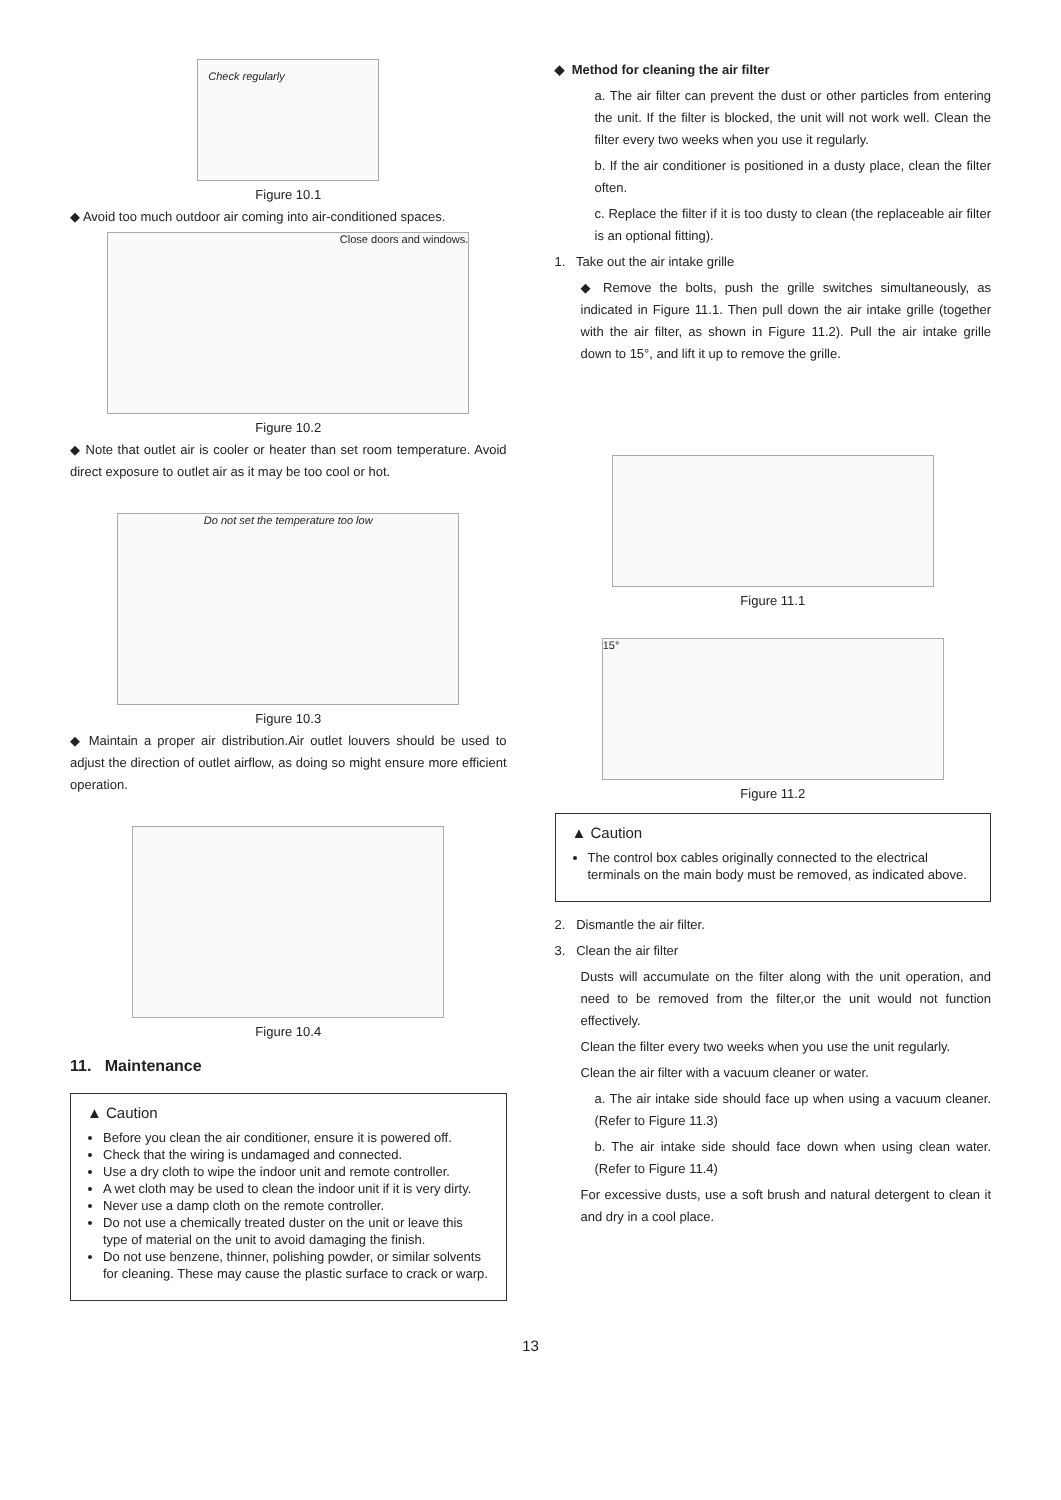Check regularly
Figure 10.1
◆ Avoid too much outdoor air coming into air-conditioned spaces.
Close doors and windows.
Figure 10.2
◆ Note that outlet air is cooler or heater than set room temperature. Avoid direct exposure to outlet air as it may be too cool or hot.
Do not set the temperature too low
Figure 10.3
◆ Maintain a proper air distribution.Air outlet louvers should be used to adjust the direction of outlet airflow, as doing so might ensure more efficient operation.
Figure 10.4
11. Maintenance
▲ Caution
Before you clean the air conditioner, ensure it is powered off.
Check that the wiring is undamaged and connected.
Use a dry cloth to wipe the indoor unit and remote controller.
A wet cloth may be used to clean the indoor unit if it is very dirty.
Never use a damp cloth on the remote controller.
Do not use a chemically treated duster on the unit or leave this type of material on the unit to avoid damaging the finish.
Do not use benzene, thinner, polishing powder, or similar solvents for cleaning. These may cause the plastic surface to crack or warp.
◆ Method for cleaning the air filter
a. The air filter can prevent the dust or other particles from entering the unit. If the filter is blocked, the unit will not work well. Clean the filter every two weeks when you use it regularly.
b. If the air conditioner is positioned in a dusty place, clean the filter often.
c. Replace the filter if it is too dusty to clean (the replaceable air filter is an optional fitting).
1. Take out the air intake grille
◆ Remove the bolts, push the grille switches simultaneously, as indicated in Figure 11.1. Then pull down the air intake grille (together with the air filter, as shown in Figure 11.2). Pull the air intake grille down to 15°, and lift it up to remove the grille.
Figure 11.1
15°
Figure 11.2
▲ Caution
The control box cables originally connected to the electrical terminals on the main body must be removed, as indicated above.
2. Dismantle the air filter.
3. Clean the air filter
Dusts will accumulate on the filter along with the unit operation, and need to be removed from the filter,or the unit would not function effectively.
Clean the filter every two weeks when you use the unit regularly.
Clean the air filter with a vacuum cleaner or water.
a. The air intake side should face up when using a vacuum cleaner. (Refer to Figure 11.3)
b. The air intake side should face down when using clean water. (Refer to Figure 11.4)
For excessive dusts, use a soft brush and natural detergent to clean it and dry in a cool place.
13